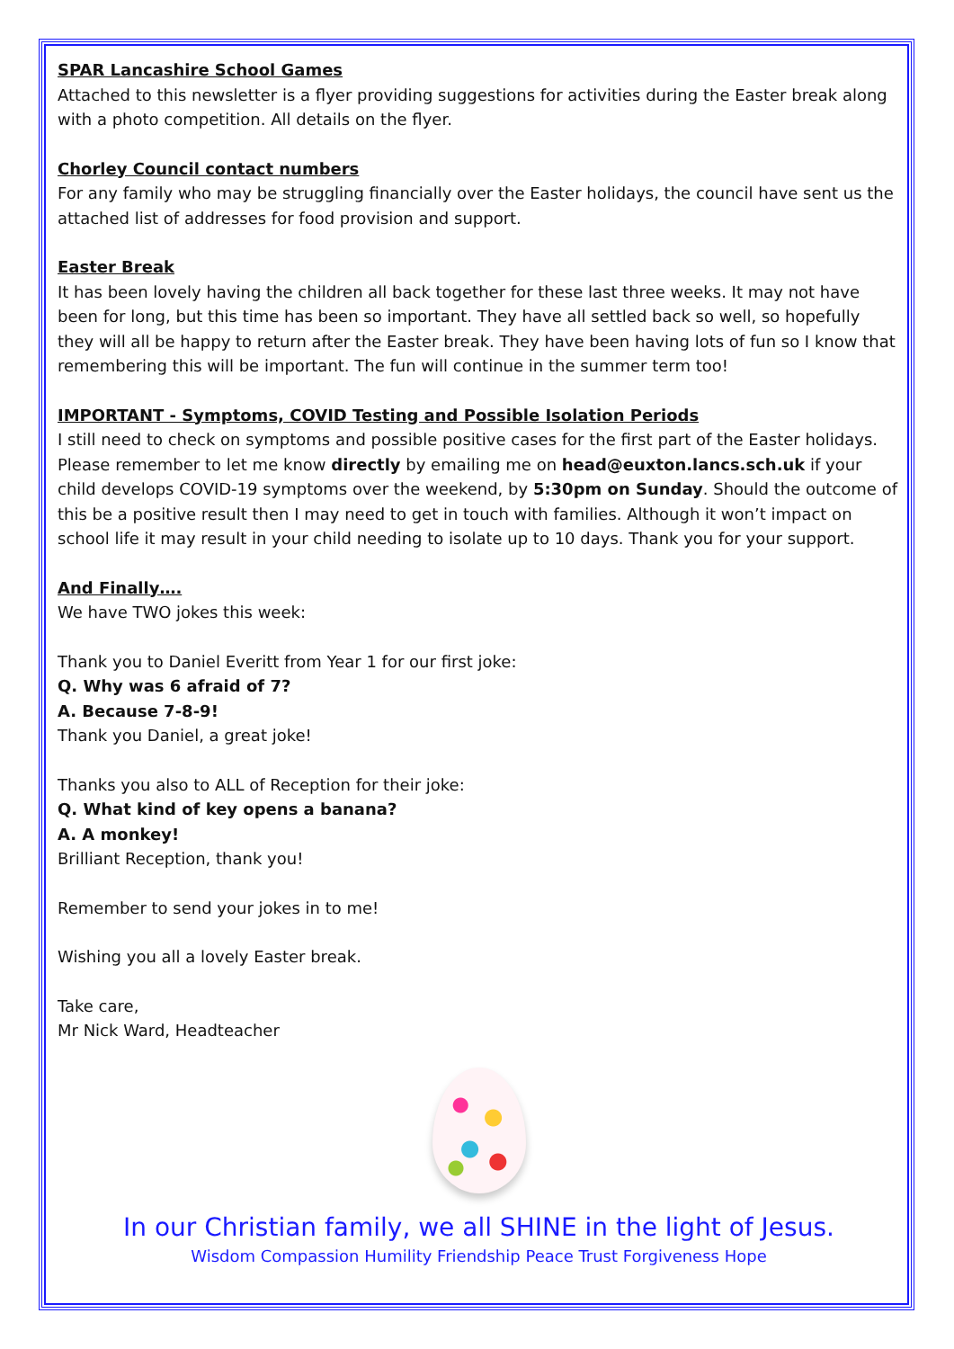SPAR Lancashire School Games
Attached to this newsletter is a flyer providing suggestions for activities during the Easter break along with a photo competition. All details on the flyer.
Chorley Council contact numbers
For any family who may be struggling financially over the Easter holidays, the council have sent us the attached list of addresses for food provision and support.
Easter Break
It has been lovely having the children all back together for these last three weeks. It may not have been for long, but this time has been so important. They have all settled back so well, so hopefully they will all be happy to return after the Easter break. They have been having lots of fun so I know that remembering this will be important. The fun will continue in the summer term too!
IMPORTANT - Symptoms, COVID Testing and Possible Isolation Periods
I still need to check on symptoms and possible positive cases for the first part of the Easter holidays. Please remember to let me know directly by emailing me on head@euxton.lancs.sch.uk if your child develops COVID-19 symptoms over the weekend, by 5:30pm on Sunday. Should the outcome of this be a positive result then I may need to get in touch with families. Although it won’t impact on school life it may result in your child needing to isolate up to 10 days. Thank you for your support.
And Finally….
We have TWO jokes this week:
Thank you to Daniel Everitt from Year 1 for our first joke:
Q. Why was 6 afraid of 7?
A. Because 7-8-9!
Thank you Daniel, a great joke!
Thanks you also to ALL of Reception for their joke:
Q. What kind of key opens a banana?
A. A monkey!
Brilliant Reception, thank you!
Remember to send your jokes in to me!
Wishing you all a lovely Easter break.
Take care,
Mr Nick Ward, Headteacher
In our Christian family, we all SHINE in the light of Jesus.
Wisdom Compassion Humility Friendship Peace Trust Forgiveness Hope